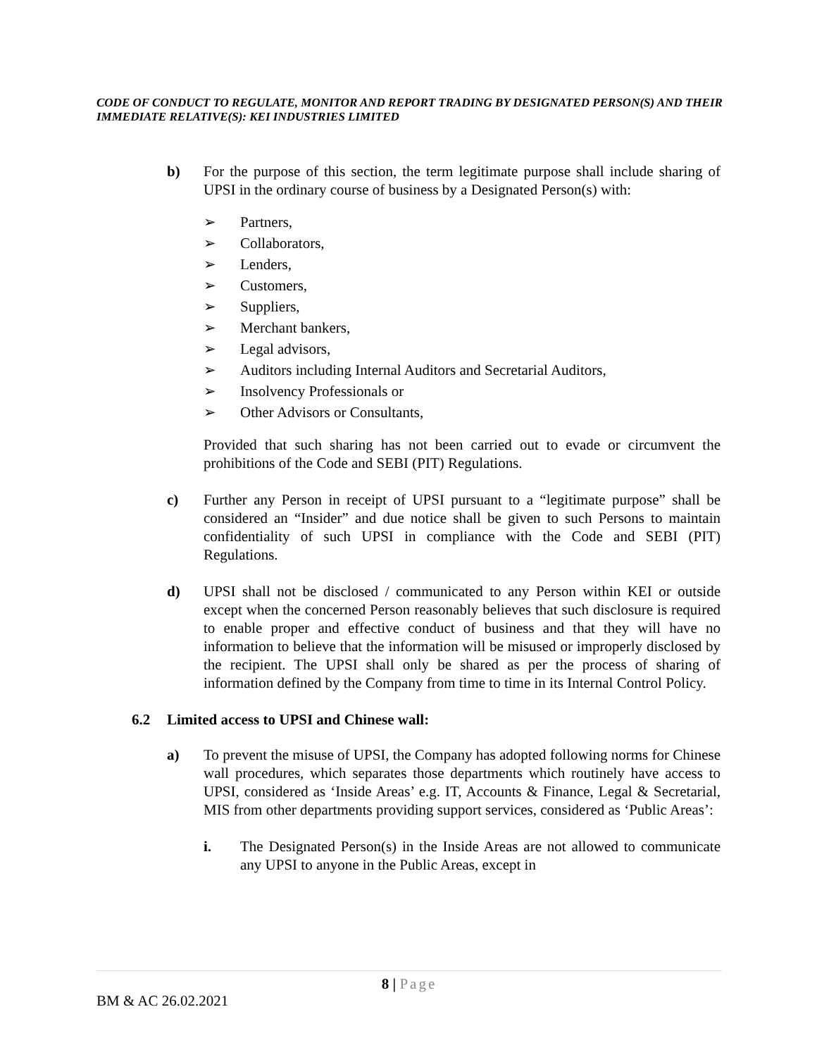CODE OF CONDUCT TO REGULATE, MONITOR AND REPORT TRADING BY DESIGNATED PERSON(S) AND THEIR IMMEDIATE RELATIVE(S): KEI INDUSTRIES LIMITED
b) For the purpose of this section, the term legitimate purpose shall include sharing of UPSI in the ordinary course of business by a Designated Person(s) with:
➢ Partners,
➢ Collaborators,
➢ Lenders,
➢ Customers,
➢ Suppliers,
➢ Merchant bankers,
➢ Legal advisors,
➢ Auditors including Internal Auditors and Secretarial Auditors,
➢ Insolvency Professionals or
➢ Other Advisors or Consultants,
Provided that such sharing has not been carried out to evade or circumvent the prohibitions of the Code and SEBI (PIT) Regulations.
c) Further any Person in receipt of UPSI pursuant to a “legitimate purpose” shall be considered an “Insider” and due notice shall be given to such Persons to maintain confidentiality of such UPSI in compliance with the Code and SEBI (PIT) Regulations.
d) UPSI shall not be disclosed / communicated to any Person within KEI or outside except when the concerned Person reasonably believes that such disclosure is required to enable proper and effective conduct of business and that they will have no information to believe that the information will be misused or improperly disclosed by the recipient. The UPSI shall only be shared as per the process of sharing of information defined by the Company from time to time in its Internal Control Policy.
6.2 Limited access to UPSI and Chinese wall:
a) To prevent the misuse of UPSI, the Company has adopted following norms for Chinese wall procedures, which separates those departments which routinely have access to UPSI, considered as ‘Inside Areas’ e.g. IT, Accounts & Finance, Legal & Secretarial, MIS from other departments providing support services, considered as ‘Public Areas’:
i. The Designated Person(s) in the Inside Areas are not allowed to communicate any UPSI to anyone in the Public Areas, except in
8 | Page
BM & AC 26.02.2021